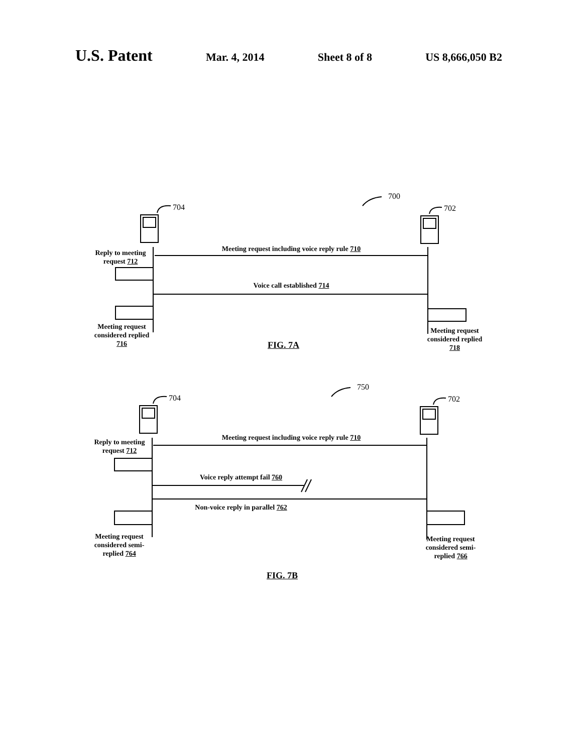U.S. Patent Mar. 4, 2014 Sheet 8 of 8 US 8,666,050 B2
700
704 702
Meeting request including voice reply rule 710
Reply to meeting request 712
Voice call established 714
Meeting request considered replied 716
Meeting request considered replied 718
FIG. 7A
750
704 702
Meeting request including voice reply rule 710
Reply to meeting request 712
Voice reply attempt fail 760
Non-voice reply in parallel 762
Meeting request considered semi-replied 764
Meeting request considered semi-replied 766
FIG. 7B